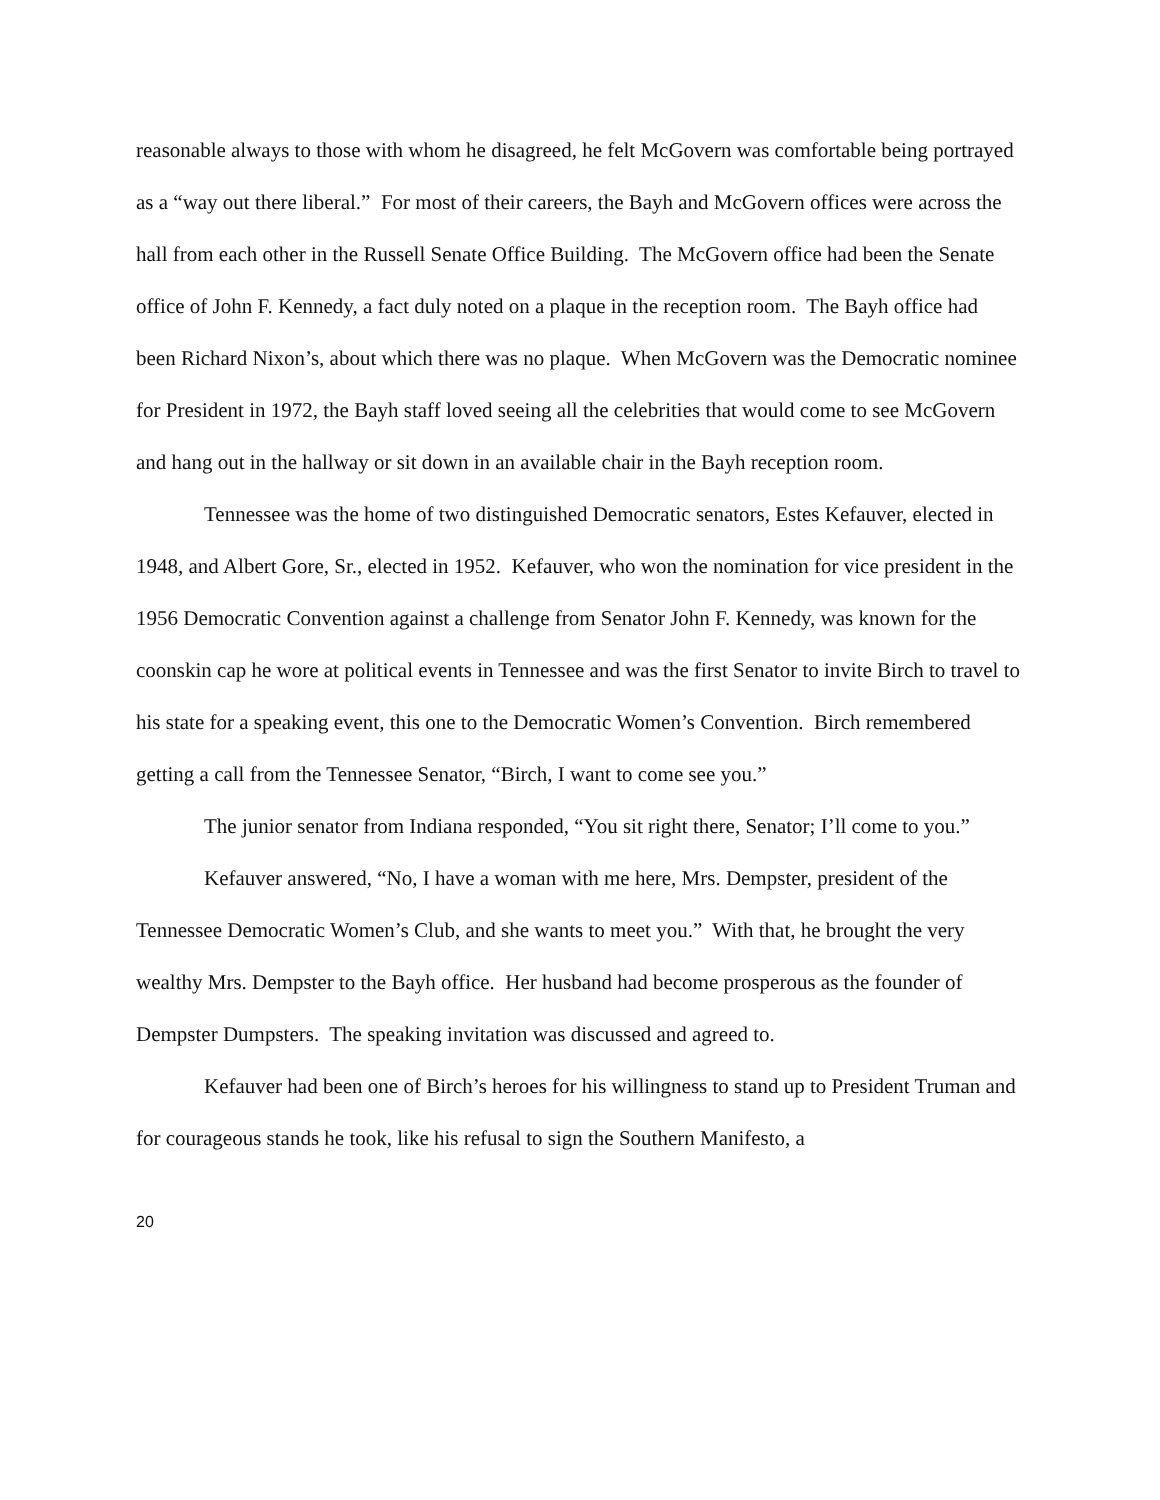reasonable always to those with whom he disagreed, he felt McGovern was comfortable being portrayed as a “way out there liberal.” For most of their careers, the Bayh and McGovern offices were across the hall from each other in the Russell Senate Office Building. The McGovern office had been the Senate office of John F. Kennedy, a fact duly noted on a plaque in the reception room. The Bayh office had been Richard Nixon’s, about which there was no plaque. When McGovern was the Democratic nominee for President in 1972, the Bayh staff loved seeing all the celebrities that would come to see McGovern and hang out in the hallway or sit down in an available chair in the Bayh reception room.
Tennessee was the home of two distinguished Democratic senators, Estes Kefauver, elected in 1948, and Albert Gore, Sr., elected in 1952. Kefauver, who won the nomination for vice president in the 1956 Democratic Convention against a challenge from Senator John F. Kennedy, was known for the coonskin cap he wore at political events in Tennessee and was the first Senator to invite Birch to travel to his state for a speaking event, this one to the Democratic Women’s Convention. Birch remembered getting a call from the Tennessee Senator, “Birch, I want to come see you.”
The junior senator from Indiana responded, “You sit right there, Senator; I’ll come to you.”
Kefauver answered, “No, I have a woman with me here, Mrs. Dempster, president of the Tennessee Democratic Women’s Club, and she wants to meet you.” With that, he brought the very wealthy Mrs. Dempster to the Bayh office. Her husband had become prosperous as the founder of Dempster Dumpsters. The speaking invitation was discussed and agreed to.
Kefauver had been one of Birch’s heroes for his willingness to stand up to President Truman and for courageous stands he took, like his refusal to sign the Southern Manifesto, a
20